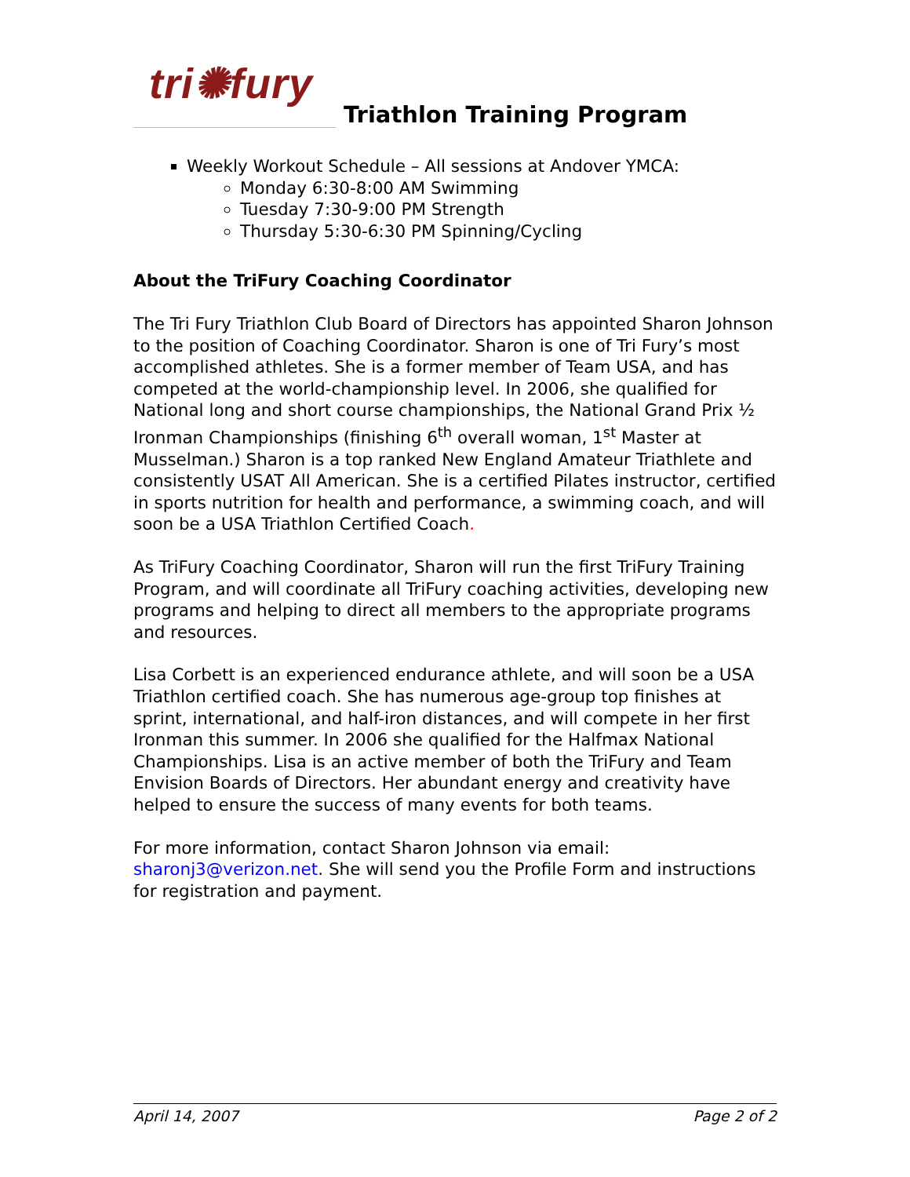tri✺fury
Triathlon Training Program
Weekly Workout Schedule – All sessions at Andover YMCA:
Monday 6:30-8:00 AM Swimming
Tuesday 7:30-9:00 PM Strength
Thursday 5:30-6:30 PM Spinning/Cycling
About the TriFury Coaching Coordinator
The Tri Fury Triathlon Club Board of Directors has appointed Sharon Johnson to the position of Coaching Coordinator. Sharon is one of Tri Fury’s most accomplished athletes. She is a former member of Team USA, and has competed at the world-championship level. In 2006, she qualified for National long and short course championships, the National Grand Prix ½ Ironman Championships (finishing 6<sup>th</sup> overall woman, 1<sup>st</sup> Master at Musselman.) Sharon is a top ranked New England Amateur Triathlete and consistently USAT All American. She is a certified Pilates instructor, certified in sports nutrition for health and performance, a swimming coach, and will soon be a USA Triathlon Certified Coach.
As TriFury Coaching Coordinator, Sharon will run the first TriFury Training Program, and will coordinate all TriFury coaching activities, developing new programs and helping to direct all members to the appropriate programs and resources.
Lisa Corbett is an experienced endurance athlete, and will soon be a USA Triathlon certified coach. She has numerous age-group top finishes at sprint, international, and half-iron distances, and will compete in her first Ironman this summer. In 2006 she qualified for the Halfmax National Championships. Lisa is an active member of both the TriFury and Team Envision Boards of Directors. Her abundant energy and creativity have helped to ensure the success of many events for both teams.
For more information, contact Sharon Johnson via email: sharonj3@verizon.net. She will send you the Profile Form and instructions for registration and payment.
April 14, 2007 Page 2 of 2